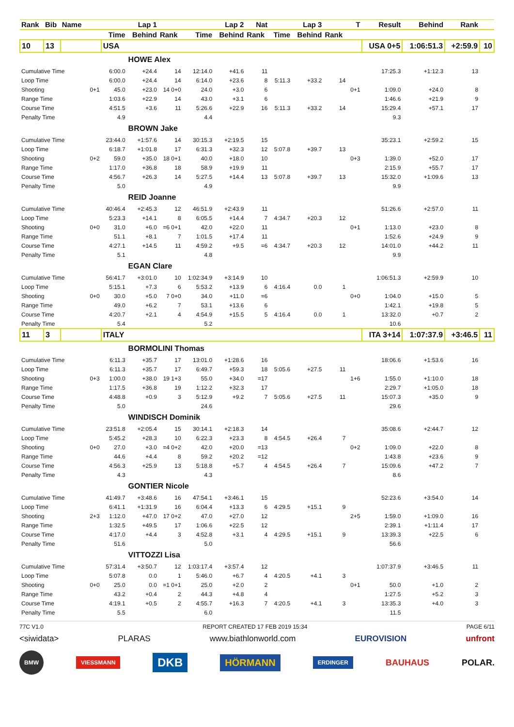| Rank | Bib | Name | | Lap 1 | | | Lap 2 | | Nat | Lap 3 | | | T | Result | Behind | Rank | |
| --- | --- | --- | --- | --- | --- | --- | --- | --- | --- | --- | --- | --- | --- | --- | --- | --- | --- |
| | | | | Time | Behind | Rank | Time | Behind | Rank | Time | Behind | Rank | | | | | |
| 10 | 13 | | | USA | | | | | | | | | | USA 0+5 | 1:06:51.3 | +2:59.9 | 10 |
| | | | | | HOWE Alex | | | | | | | | | | | | |
| Cumulative Time | | | | 6:00.0 | +24.4 | 14 | 12:14.0 | +41.6 | 11 | | | | | 17:25.3 | +1:12.3 | 13 | |
| Loop Time | | | | 6:00.0 | +24.4 | 14 | 6:14.0 | +23.6 | 8 | 5:11.3 | +33.2 | 14 | | | | | |
| Shooting | | | 0+1 | 45.0 | +23.0 | 14 0+0 | 24.0 | +3.0 | 6 | | | | 0+1 | 1:09.0 | +24.0 | 8 | |
| Range Time | | | | 1:03.6 | +22.9 | 14 | 43.0 | +3.1 | 6 | | | | | 1:46.6 | +21.9 | 9 | |
| Course Time | | | | 4:51.5 | +3.6 | 11 | 5:26.6 | +22.9 | 16 | 5:11.3 | +33.2 | 14 | | 15:29.4 | +57.1 | 17 | |
| Penalty Time | | | | 4.9 | | | 4.4 | | | | | | | 9.3 | | | |
| | | | | | BROWN Jake | | | | | | | | | | | | |
| Cumulative Time | | | | 23:44.0 | +1:57.6 | 14 | 30:15.3 | +2:19.5 | 15 | | | | | 35:23.1 | +2:59.2 | 15 | |
| Loop Time | | | | 6:18.7 | +1:01.8 | 17 | 6:31.3 | +32.3 | 12 | 5:07.8 | +39.7 | 13 | | | | | |
| Shooting | | | 0+2 | 59.0 | +35.0 | 18 0+1 | 40.0 | +18.0 | 10 | | | | 0+3 | 1:39.0 | +52.0 | 17 | |
| Range Time | | | | 1:17.0 | +36.8 | 18 | 58.9 | +19.9 | 11 | | | | | 2:15.9 | +55.7 | 17 | |
| Course Time | | | | 4:56.7 | +26.3 | 14 | 5:27.5 | +14.4 | 13 | 5:07.8 | +39.7 | 13 | | 15:32.0 | +1:09.6 | 13 | |
| Penalty Time | | | | 5.0 | | | 4.9 | | | | | | | 9.9 | | | |
| | | | | | REID Joanne | | | | | | | | | | | | |
| Cumulative Time | | | | 40:46.4 | +2:45.3 | 12 | 46:51.9 | +2:43.9 | 11 | | | | | 51:26.6 | +2:57.0 | 11 | |
| Loop Time | | | | 5:23.3 | +14.1 | 8 | 6:05.5 | +14.4 | 7 | 4:34.7 | +20.3 | 12 | | | | | |
| Shooting | | | 0+0 | 31.0 | +6.0 | =6 0+1 | 42.0 | +22.0 | 11 | | | | 0+1 | 1:13.0 | +23.0 | 8 | |
| Range Time | | | | 51.1 | +8.1 | 7 | 1:01.5 | +17.4 | 11 | | | | | 1:52.6 | +24.9 | 9 | |
| Course Time | | | | 4:27.1 | +14.5 | 11 | 4:59.2 | +9.5 | =6 | 4:34.7 | +20.3 | 12 | | 14:01.0 | +44.2 | 11 | |
| Penalty Time | | | | 5.1 | | | 4.8 | | | | | | | 9.9 | | | |
| | | | | | EGAN Clare | | | | | | | | | | | | |
| Cumulative Time | | | | 56:41.7 | +3:01.0 | 10 | 1:02:34.9 | +3:14.9 | 10 | | | | | 1:06:51.3 | +2:59.9 | 10 | |
| Loop Time | | | | 5:15.1 | +7.3 | 6 | 5:53.2 | +13.9 | 6 | 4:16.4 | 0.0 | 1 | | | | | |
| Shooting | | | 0+0 | 30.0 | +5.0 | 7 0+0 | 34.0 | +11.0 | =6 | | | | 0+0 | 1:04.0 | +15.0 | 5 | |
| Range Time | | | | 49.0 | +6.2 | 7 | 53.1 | +13.6 | 6 | | | | | 1:42.1 | +19.8 | 5 | |
| Course Time | | | | 4:20.7 | +2.1 | 4 | 4:54.9 | +15.5 | 5 | 4:16.4 | 0.0 | 1 | | 13:32.0 | +0.7 | 2 | |
| Penalty Time | | | | 5.4 | | | 5.2 | | | | | | | 10.6 | | | |
| 11 | 3 | | | ITALY | | | | | | | | | | ITA 3+14 | 1:07:37.9 | +3:46.5 | 11 |
| | | | | | BORMOLINI Thomas | | | | | | | | | | | | |
| Cumulative Time | | | | 6:11.3 | +35.7 | 17 | 13:01.0 | +1:28.6 | 16 | | | | | 18:06.6 | +1:53.6 | 16 | |
| Loop Time | | | | 6:11.3 | +35.7 | 17 | 6:49.7 | +59.3 | 18 | 5:05.6 | +27.5 | 11 | | | | | |
| Shooting | | | 0+3 | 1:00.0 | +38.0 | 19 1+3 | 55.0 | +34.0 | =17 | | | | 1+6 | 1:55.0 | +1:10.0 | 18 | |
| Range Time | | | | 1:17.5 | +36.8 | 19 | 1:12.2 | +32.3 | 17 | | | | | 2:29.7 | +1:05.0 | 18 | |
| Course Time | | | | 4:48.8 | +0.9 | 3 | 5:12.9 | +9.2 | 7 | 5:05.6 | +27.5 | 11 | | 15:07.3 | +35.0 | 9 | |
| Penalty Time | | | | 5.0 | | | 24.6 | | | | | | | 29.6 | | | |
| | | | | | WINDISCH Dominik | | | | | | | | | | | | |
| Cumulative Time | | | | 23:51.8 | +2:05.4 | 15 | 30:14.1 | +2:18.3 | 14 | | | | | 35:08.6 | +2:44.7 | 12 | |
| Loop Time | | | | 5:45.2 | +28.3 | 10 | 6:22.3 | +23.3 | 8 | 4:54.5 | +26.4 | 7 | | | | | |
| Shooting | | | 0+0 | 27.0 | +3.0 | =4 0+2 | 42.0 | +20.0 | =13 | | | | 0+2 | 1:09.0 | +22.0 | 8 | |
| Range Time | | | | 44.6 | +4.4 | 8 | 59.2 | +20.2 | =12 | | | | | 1:43.8 | +23.6 | 9 | |
| Course Time | | | | 4:56.3 | +25.9 | 13 | 5:18.8 | +5.7 | 4 | 4:54.5 | +26.4 | 7 | | 15:09.6 | +47.2 | 7 | |
| Penalty Time | | | | 4.3 | | | 4.3 | | | | | | | 8.6 | | | |
| | | | | | GONTIER Nicole | | | | | | | | | | | | |
| Cumulative Time | | | | 41:49.7 | +3:48.6 | 16 | 47:54.1 | +3:46.1 | 15 | | | | | 52:23.6 | +3:54.0 | 14 | |
| Loop Time | | | | 6:41.1 | +1:31.9 | 16 | 6:04.4 | +13.3 | 6 | 4:29.5 | +15.1 | 9 | | | | | |
| Shooting | | | 2+3 | 1:12.0 | +47.0 | 17 0+2 | 47.0 | +27.0 | 12 | | | | 2+5 | 1:59.0 | +1:09.0 | 16 | |
| Range Time | | | | 1:32.5 | +49.5 | 17 | 1:06.6 | +22.5 | 12 | | | | | 2:39.1 | +1:11.4 | 17 | |
| Course Time | | | | 4:17.0 | +4.4 | 3 | 4:52.8 | +3.1 | 4 | 4:29.5 | +15.1 | 9 | | 13:39.3 | +22.5 | 6 | |
| Penalty Time | | | | 51.6 | | | 5.0 | | | | | | | 56.6 | | | |
| | | | | | VITTOZZI Lisa | | | | | | | | | | | | |
| Cumulative Time | | | | 57:31.4 | +3:50.7 | 12 | 1:03:17.4 | +3:57.4 | 12 | | | | | 1:07:37.9 | +3:46.5 | 11 | |
| Loop Time | | | | 5:07.8 | 0.0 | 1 | 5:46.0 | +6.7 | 4 | 4:20.5 | +4.1 | 3 | | | | | |
| Shooting | | | 0+0 | 25.0 | 0.0 | =1 0+1 | 25.0 | +2.0 | 2 | | | | 0+1 | 50.0 | +1.0 | 2 | |
| Range Time | | | | 43.2 | +0.4 | 2 | 44.3 | +4.8 | 4 | | | | | 1:27.5 | +5.2 | 3 | |
| Course Time | | | | 4:19.1 | +0.5 | 2 | 4:55.7 | +16.3 | 7 | 4:20.5 | +4.1 | 3 | | 13:35.3 | +4.0 | 3 | |
| Penalty Time | | | | 5.5 | | | 6.0 | | | | | | | 11.5 | | | |
77C V1.0 REPORT CREATED 17 FEB 2019 15:34 PAGE 6/11
<siwidata> PLARAS www.biathlonworld.com EUROVISION unfront
BMW VIESSMANN DKB HÖRMANN ERDINGER BAUHAUS POLAR.